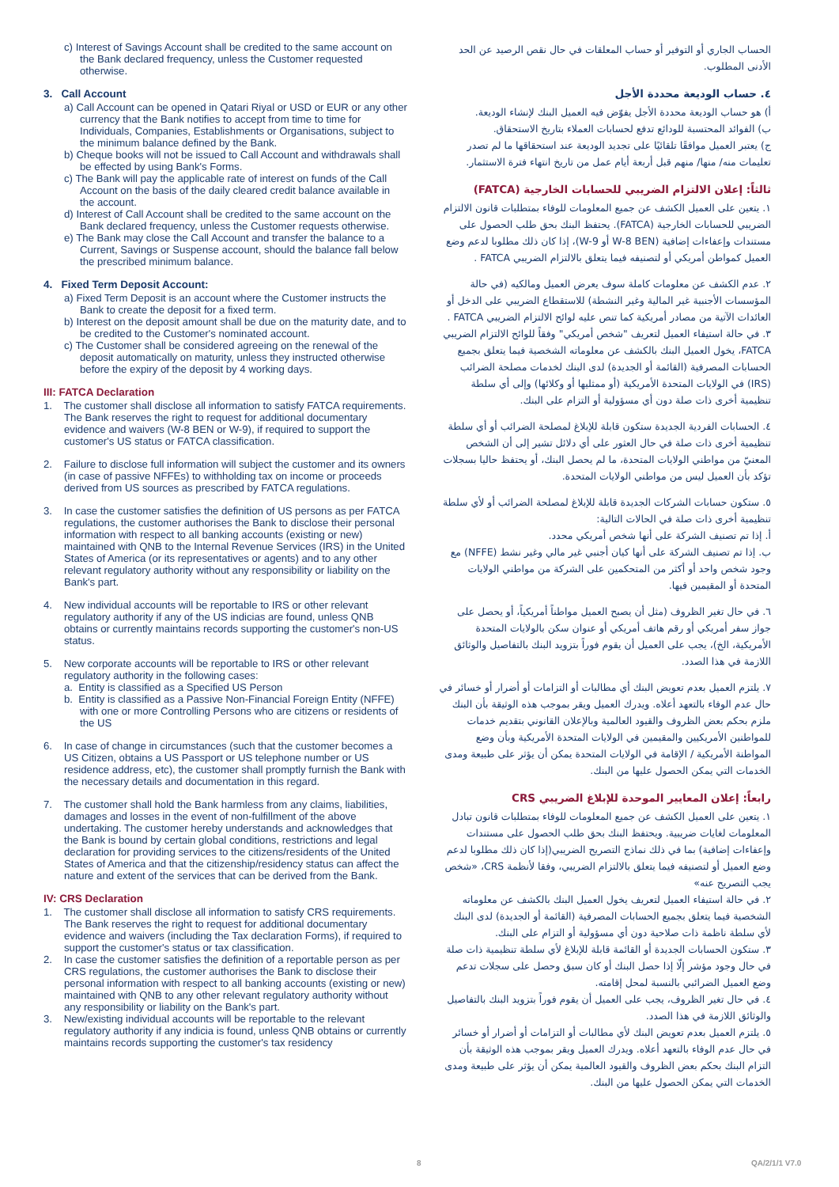c) Interest of Savings Account shall be credited to the same account on the Bank declared frequency, unless the Customer requested otherwise.
3. Call Account
a) Call Account can be opened in Qatari Riyal or USD or EUR or any other currency that the Bank notifies to accept from time to time for Individuals, Companies, Establishments or Organisations, subject to the minimum balance defined by the Bank.
b) Cheque books will not be issued to Call Account and withdrawals shall be effected by using Bank's Forms.
c) The Bank will pay the applicable rate of interest on funds of the Call Account on the basis of the daily cleared credit balance available in the account.
d) Interest of Call Account shall be credited to the same account on the Bank declared frequency, unless the Customer requests otherwise.
e) The Bank may close the Call Account and transfer the balance to a Current, Savings or Suspense account, should the balance fall below the prescribed minimum balance.
4. Fixed Term Deposit Account:
a) Fixed Term Deposit is an account where the Customer instructs the Bank to create the deposit for a fixed term.
b) Interest on the deposit amount shall be due on the maturity date, and to be credited to the Customer's nominated account.
c) The Customer shall be considered agreeing on the renewal of the deposit automatically on maturity, unless they instructed otherwise before the expiry of the deposit by 4 working days.
III: FATCA Declaration
1. The customer shall disclose all information to satisfy FATCA requirements. The Bank reserves the right to request for additional documentary evidence and waivers (W-8 BEN or W-9), if required to support the customer's US status or FATCA classification.
2. Failure to disclose full information will subject the customer and its owners (in case of passive NFFEs) to withholding tax on income or proceeds derived from US sources as prescribed by FATCA regulations.
3. In case the customer satisfies the definition of US persons as per FATCA regulations, the customer authorises the Bank to disclose their personal information with respect to all banking accounts (existing or new) maintained with QNB to the Internal Revenue Services (IRS) in the United States of America (or its representatives or agents) and to any other relevant regulatory authority without any responsibility or liability on the Bank's part.
4. New individual accounts will be reportable to IRS or other relevant regulatory authority if any of the US indicias are found, unless QNB obtains or currently maintains records supporting the customer's non-US status.
5. New corporate accounts will be reportable to IRS or other relevant regulatory authority in the following cases:
a. Entity is classified as a Specified US Person
b. Entity is classified as a Passive Non-Financial Foreign Entity (NFFE) with one or more Controlling Persons who are citizens or residents of the US
6. In case of change in circumstances (such that the customer becomes a US Citizen, obtains a US Passport or US telephone number or US residence address, etc), the customer shall promptly furnish the Bank with the necessary details and documentation in this regard.
7. The customer shall hold the Bank harmless from any claims, liabilities, damages and losses in the event of non-fulfillment of the above undertaking. The customer hereby understands and acknowledges that the Bank is bound by certain global conditions, restrictions and legal declaration for providing services to the citizens/residents of the United States of America and that the citizenship/residency status can affect the nature and extent of the services that can be derived from the Bank.
IV: CRS Declaration
1. The customer shall disclose all information to satisfy CRS requirements. The Bank reserves the right to request for additional documentary evidence and waivers (including the Tax declaration Forms), if required to support the customer's status or tax classification.
2. In case the customer satisfies the definition of a reportable person as per CRS regulations, the customer authorises the Bank to disclose their personal information with respect to all banking accounts (existing or new) maintained with QNB to any other relevant regulatory authority without any responsibility or liability on the Bank's part.
3. New/existing individual accounts will be reportable to the relevant regulatory authority if any indicia is found, unless QNB obtains or currently maintains records supporting the customer's tax residency
الحساب الجاري أو التوفير أو حساب المعلقات في حال نقص الرصيد عن الحد الأدنى المطلوب.
٤. حساب الوديعة محددة الأجل
أ) هو حساب الوديعة محددة الأجل يفوّض فيه العميل البنك لإنشاء الوديعة.
ب) الفوائد المحتسبة للودائع تدفع لحسابات العملاء بتاريخ الاستحقاق.
ج) يعتبر العميل موافقًا تلقائيًا على تجديد الوديعة عند استحقاقها ما لم تصدر تعليمات منه/ منها/ منهم قبل أربعة أيام عمل من تاريخ انتهاء فترة الاستثمار.
ثالثاً: إعلان الالتزام الضريبي للحسابات الخارجية (FATCA)
١. يتعين على العميل الكشف عن جميع المعلومات للوفاء بمتطلبات قانون الالتزام الضريبي للحسابات الخارجية (FATCA). يحتفظ البنك بحق طلب الحصول على مستندات وإعفاءات إضافية (W-8 BEN أو W-9)، إذا كان ذلك مطلوبا لدعم وضع العميل كمواطن أمريكي أو لتصنيفه فيما يتعلق بالالتزام الضريبي FATCA .
٢. عدم الكشف عن معلومات كاملة سوف يعرض العميل ومالكيه (في حالة المؤسسات الأجنبية غير المالية وغير النشطة) للاستقطاع الضريبي على الدخل أو العائدات الآتية من مصادر أمريكية كما تنص عليه لوائح الالتزام الضريبي FATCA .
٣. في حالة استيفاء العميل لتعريف "شخص أمريكي" وفقاً للوائح الالتزام الضريبي FATCA، يخول العميل البنك بالكشف عن معلوماته الشخصية فيما يتعلق بجميع الحسابات المصرفية (القائمة أو الجديدة) لدى البنك لخدمات مصلحة الضرائب (IRS) في الولايات المتحدة الأمريكية (أو ممثليها أو وكلائها) وإلى أي سلطة تنظيمية أخرى ذات صلة دون أي مسؤولية أو التزام على البنك.
٤. الحسابات الفردية الجديدة ستكون قابلة للإبلاغ لمصلحة الضرائب أو أي سلطة تنظيمية أخرى ذات صلة في حال العثور على أي دلائل تشير إلى أن الشخص المعنيّ من مواطني الولايات المتحدة، ما لم يحصل البنك، أو يحتفظ حاليا بسجلات تؤكد بأن العميل ليس من مواطني الولايات المتحدة.
٥. ستكون حسابات الشركات الجديدة قابلة للإبلاغ لمصلحة الضرائب أو لأي سلطة تنظيمية أخرى ذات صلة في الحالات التالية:
أ. إذا تم تصنيف الشركة على أنها شخص أمريكي محدد.
ب. إذا تم تصنيف الشركة على أنها كيان أجنبي غير مالي وغير نشط (NFFE) مع وجود شخص واحد أو أكثر من المتحكمين على الشركة من مواطني الولايات المتحدة أو المقيمين فيها.
٦. في حال تغير الظروف (مثل أن يصبح العميل مواطناً أمريكياً، أو يحصل على جواز سفر أمريكي أو رقم هاتف أمريكي أو عنوان سكن بالولايات المتحدة الأمريكية، الخ)، يجب على العميل أن يقوم فوراً بتزويد البنك بالتفاصيل والوثائق اللازمة في هذا الصدد.
٧. يلتزم العميل بعدم تعويض البنك أي مطالبات أو التزامات أو أضرار أو خسائر في حال عدم الوفاء بالتعهد أعلاه. ويدرك العميل ويقر بموجب هذه الوثيقة بأن البنك ملزم بحكم بعض الظروف والقيود العالمية وبالإعلان القانوني بتقديم خدمات للمواطنين الأمريكيين والمقيمين في الولايات المتحدة الأمريكية وبأن وضع المواطنة الأمريكية / الإقامة في الولايات المتحدة يمكن أن يؤثر على طبيعة ومدى الخدمات التي يمكن الحصول عليها من البنك.
رابعاً: إعلان المعايير الموحدة للإبلاغ الضريبي CRS
١. يتعين على العميل الكشف عن جميع المعلومات للوفاء بمتطلبات قانون تبادل المعلومات لغايات ضريبية. ويحتفظ البنك بحق طلب الحصول على مستندات وإعفاءات إضافية) بما في ذلك نماذج التصريح الضريبي(إذا كان ذلك مطلوبا لدعم وضع العميل أو لتصنيفه فيما يتعلق بالالتزام الضريبي، وفقا لأنظمة CRS، «شخص يجب التصريح عنه»
٢. في حالة استيفاء العميل لتعريف يخول العميل البنك بالكشف عن معلوماته الشخصية فيما يتعلق بجميع الحسابات المصرفية (القائمة أو الجديدة) لدى البنك لأي سلطة ناظمة ذات صلاحية دون أي مسؤولية أو التزام على البنك.
٣. ستكون الحسابات الجديدة أو القائمة قابلة للإبلاغ لأي سلطة تنظيمية ذات صلة في حال وجود مؤشر إلّا إذا حصل البنك أو كان سبق وحصل على سجلات تدعم وضع العميل الضرائبي بالنسبة لمحل إقامته.
٤. في حال تغير الظروف، يجب على العميل أن يقوم فوراً بتزويد البنك بالتفاصيل والوثائق اللازمة في هذا الصدد.
٥. يلتزم العميل بعدم تعويض البنك لأي مطالبات أو التزامات أو أضرار أو خسائر في حال عدم الوفاء بالتعهد أعلاه. ويدرك العميل ويقر بموجب هذه الوثيقة بأن التزام البنك بحكم بعض الظروف والقيود العالمية يمكن أن يؤثر على طبيعة ومدى الخدمات التي يمكن الحصول عليها من البنك.
8 QA/2/1/1 V7.0